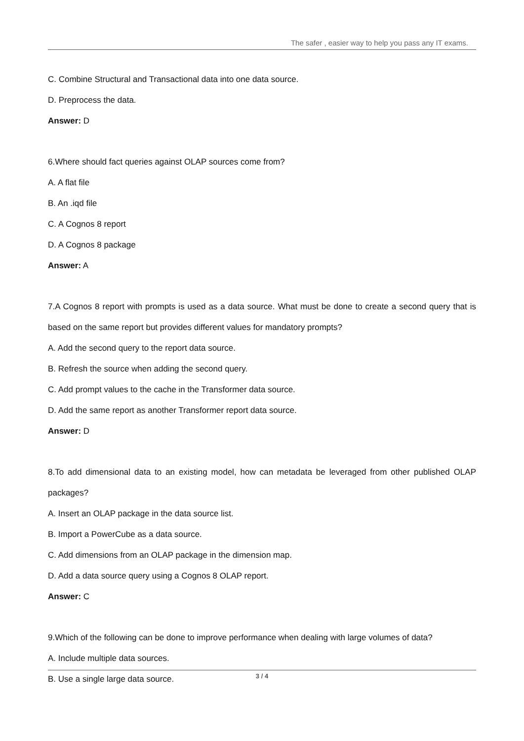The safer , easier way to help you pass any IT exams.
C. Combine Structural and Transactional data into one data source.
D. Preprocess the data.
Answer: D
6.Where should fact queries against OLAP sources come from?
A. A flat file
B. An .iqd file
C. A Cognos 8 report
D. A Cognos 8 package
Answer: A
7.A Cognos 8 report with prompts is used as a data source. What must be done to create a second query that is based on the same report but provides different values for mandatory prompts?
A. Add the second query to the report data source.
B. Refresh the source when adding the second query.
C. Add prompt values to the cache in the Transformer data source.
D. Add the same report as another Transformer report data source.
Answer: D
8.To add dimensional data to an existing model, how can metadata be leveraged from other published OLAP packages?
A. Insert an OLAP package in the data source list.
B. Import a PowerCube as a data source.
C. Add dimensions from an OLAP package in the dimension map.
D. Add a data source query using a Cognos 8 OLAP report.
Answer: C
9.Which of the following can be done to improve performance when dealing with large volumes of data?
A. Include multiple data sources.
B. Use a single large data source.
3 / 4